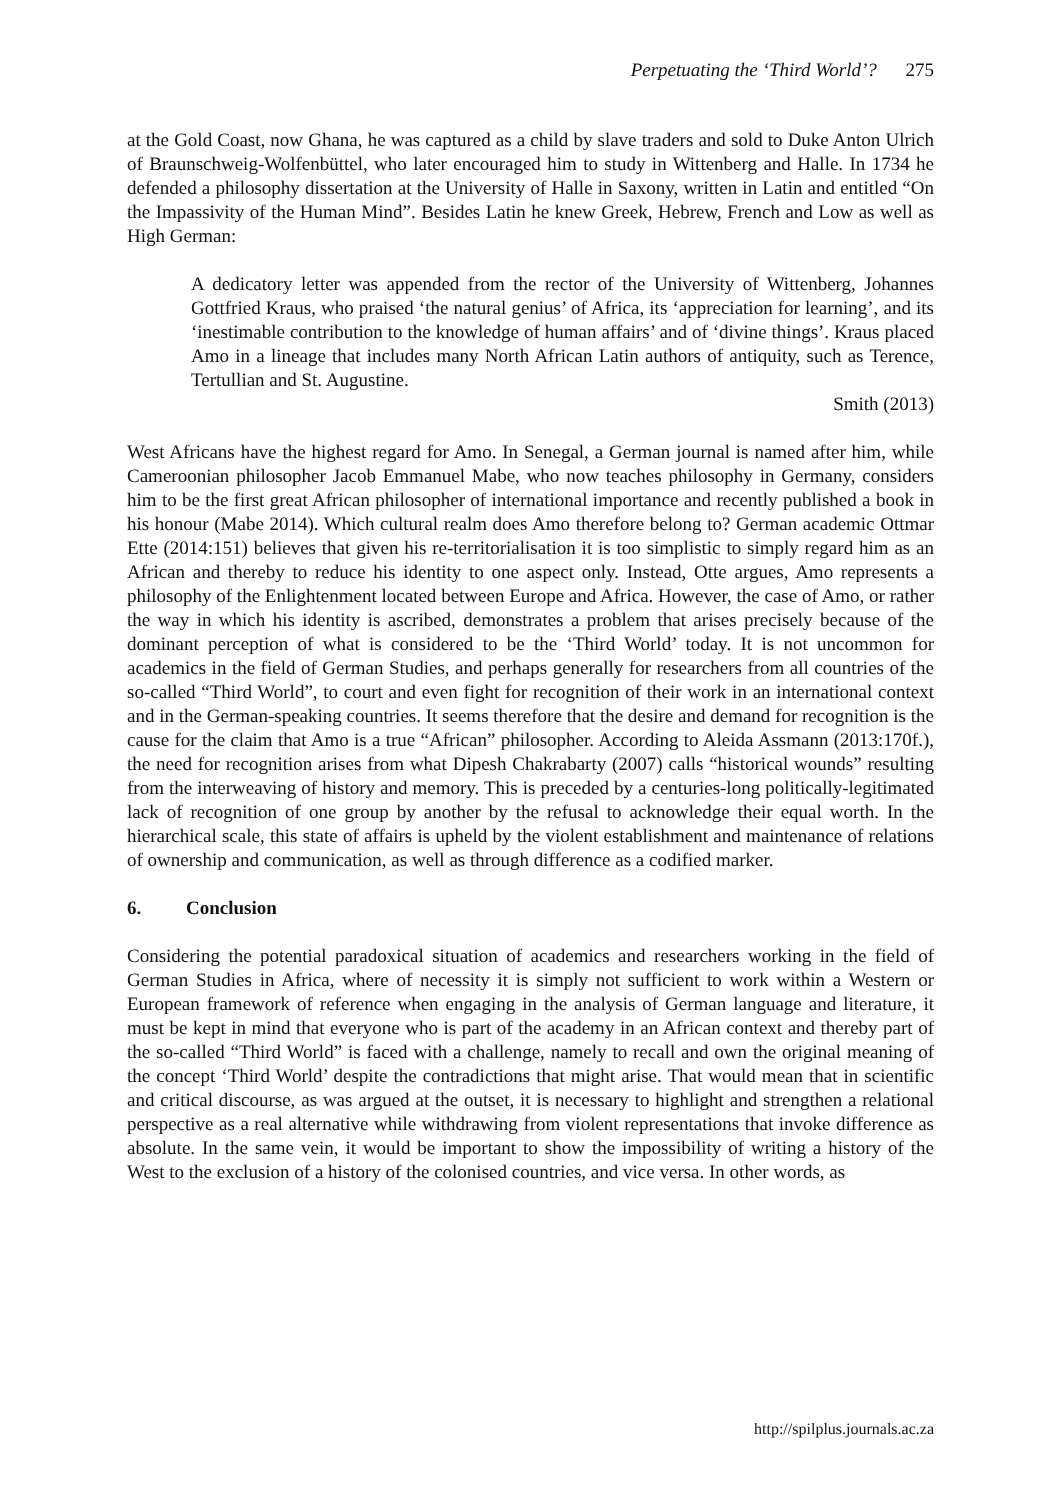Perpetuating the ‘Third World’? 275
at the Gold Coast, now Ghana, he was captured as a child by slave traders and sold to Duke Anton Ulrich of Braunschweig-Wolfenbüttel, who later encouraged him to study in Wittenberg and Halle. In 1734 he defended a philosophy dissertation at the University of Halle in Saxony, written in Latin and entitled “On the Impassivity of the Human Mind”. Besides Latin he knew Greek, Hebrew, French and Low as well as High German:
A dedicatory letter was appended from the rector of the University of Wittenberg, Johannes Gottfried Kraus, who praised ‘the natural genius’ of Africa, its ‘appreciation for learning’, and its ‘inestimable contribution to the knowledge of human affairs’ and of ‘divine things’. Kraus placed Amo in a lineage that includes many North African Latin authors of antiquity, such as Terence, Tertullian and St. Augustine.
Smith (2013)
West Africans have the highest regard for Amo. In Senegal, a German journal is named after him, while Cameroonian philosopher Jacob Emmanuel Mabe, who now teaches philosophy in Germany, considers him to be the first great African philosopher of international importance and recently published a book in his honour (Mabe 2014). Which cultural realm does Amo therefore belong to? German academic Ottmar Ette (2014:151) believes that given his re-territorialisation it is too simplistic to simply regard him as an African and thereby to reduce his identity to one aspect only. Instead, Otte argues, Amo represents a philosophy of the Enlightenment located between Europe and Africa. However, the case of Amo, or rather the way in which his identity is ascribed, demonstrates a problem that arises precisely because of the dominant perception of what is considered to be the ‘Third World’ today. It is not uncommon for academics in the field of German Studies, and perhaps generally for researchers from all countries of the so-called “Third World”, to court and even fight for recognition of their work in an international context and in the German-speaking countries. It seems therefore that the desire and demand for recognition is the cause for the claim that Amo is a true “African” philosopher. According to Aleida Assmann (2013:170f.), the need for recognition arises from what Dipesh Chakrabarty (2007) calls “historical wounds” resulting from the interweaving of history and memory. This is preceded by a centuries-long politically-legitimated lack of recognition of one group by another by the refusal to acknowledge their equal worth. In the hierarchical scale, this state of affairs is upheld by the violent establishment and maintenance of relations of ownership and communication, as well as through difference as a codified marker.
6. Conclusion
Considering the potential paradoxical situation of academics and researchers working in the field of German Studies in Africa, where of necessity it is simply not sufficient to work within a Western or European framework of reference when engaging in the analysis of German language and literature, it must be kept in mind that everyone who is part of the academy in an African context and thereby part of the so-called “Third World” is faced with a challenge, namely to recall and own the original meaning of the concept ‘Third World’ despite the contradictions that might arise. That would mean that in scientific and critical discourse, as was argued at the outset, it is necessary to highlight and strengthen a relational perspective as a real alternative while withdrawing from violent representations that invoke difference as absolute. In the same vein, it would be important to show the impossibility of writing a history of the West to the exclusion of a history of the colonised countries, and vice versa. In other words, as
http://spilplus.journals.ac.za